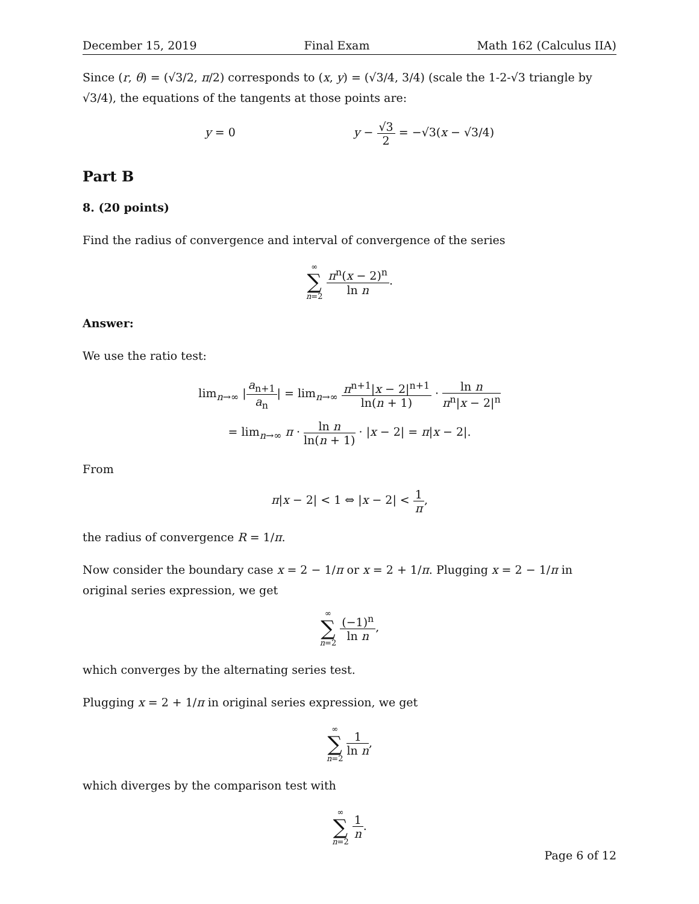December 15, 2019 Final Exam Math 162 (Calculus IIA)
Since (r, θ) = (√3/2, π/2) corresponds to (x, y) = (√3/4, 3/4) (scale the 1-2-√3 triangle by √3/4), the equations of the tangents at those points are:
y = 0 y − √3 2 = −√3(x − √3/4)
Part B
8. (20 points)
Find the radius of convergence and interval of convergence of the series
∞ ∑ n=2 π<sup>n</sup>(x − 2)<sup>n</sup> ln n.
Answer:
We use the ratio test:
lim<sub>n→∞</sub> |a<sub>n+1</sub> a<sub>n</sub>| = lim<sub>n→∞</sub> π<sup>n+1</sup>|x − 2|<sup>n+1</sup> ln(n + 1) · ln n π<sup>n</sup>|x − 2|<sup>n</sup>
= lim<sub>n→∞</sub> π · ln n ln(n + 1) · |x − 2| = π|x − 2|.
From
π|x − 2| < 1 ⇔ |x − 2| < 1 π,
the radius of convergence R = 1/π.
Now consider the boundary case x = 2 − 1/π or x = 2 + 1/π. Plugging x = 2 − 1/π in original series expression, we get
∞ ∑ n=2 (−1)<sup>n</sup> ln n,
which converges by the alternating series test.
Plugging x = 2 + 1/π in original series expression, we get
∞ ∑ n=2 1 ln n,
which diverges by the comparison test with
∞ ∑ n=2 1 n.
Page 6 of 12